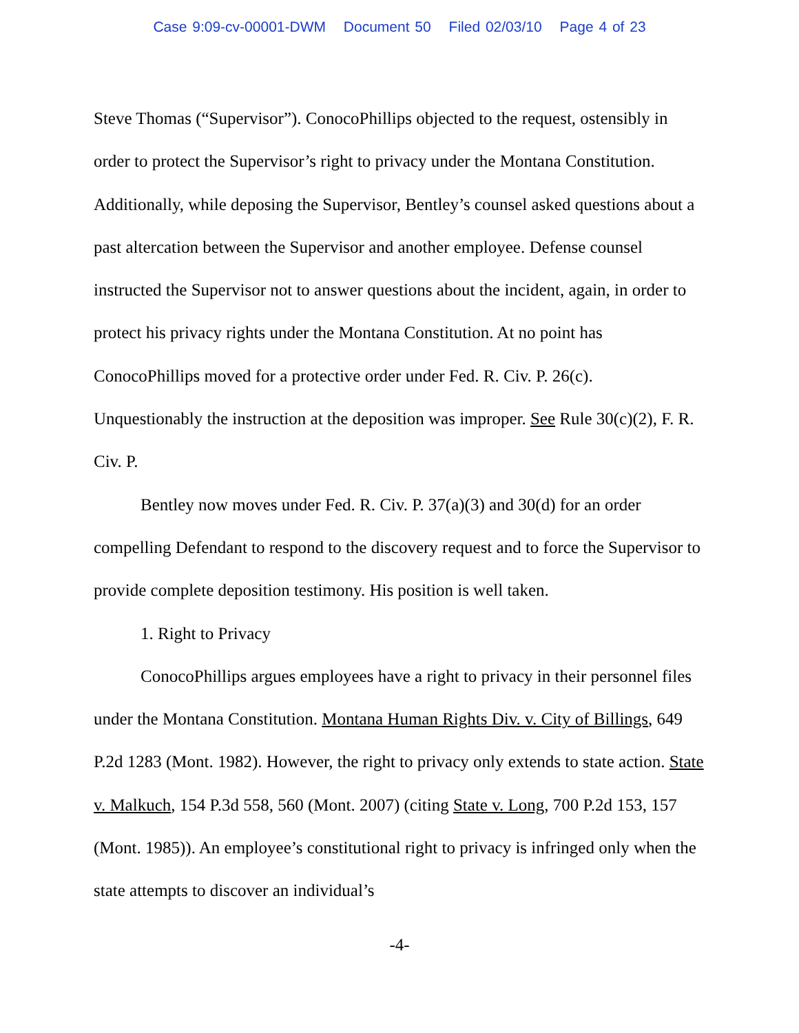Case 9:09-cv-00001-DWM Document 50 Filed 02/03/10 Page 4 of 23
Steve Thomas (“Supervisor”). ConocoPhillips objected to the request, ostensibly in order to protect the Supervisor’s right to privacy under the Montana Constitution. Additionally, while deposing the Supervisor, Bentley’s counsel asked questions about a past altercation between the Supervisor and another employee. Defense counsel instructed the Supervisor not to answer questions about the incident, again, in order to protect his privacy rights under the Montana Constitution. At no point has ConocoPhillips moved for a protective order under Fed. R. Civ. P. 26(c). Unquestionably the instruction at the deposition was improper. See Rule 30(c)(2), F. R. Civ. P.
Bentley now moves under Fed. R. Civ. P. 37(a)(3) and 30(d) for an order compelling Defendant to respond to the discovery request and to force the Supervisor to provide complete deposition testimony. His position is well taken.
1. Right to Privacy
ConocoPhillips argues employees have a right to privacy in their personnel files under the Montana Constitution. Montana Human Rights Div. v. City of Billings, 649 P.2d 1283 (Mont. 1982). However, the right to privacy only extends to state action. State v. Malkuch, 154 P.3d 558, 560 (Mont. 2007) (citing State v. Long, 700 P.2d 153, 157 (Mont. 1985)). An employee’s constitutional right to privacy is infringed only when the state attempts to discover an individual’s
-4-